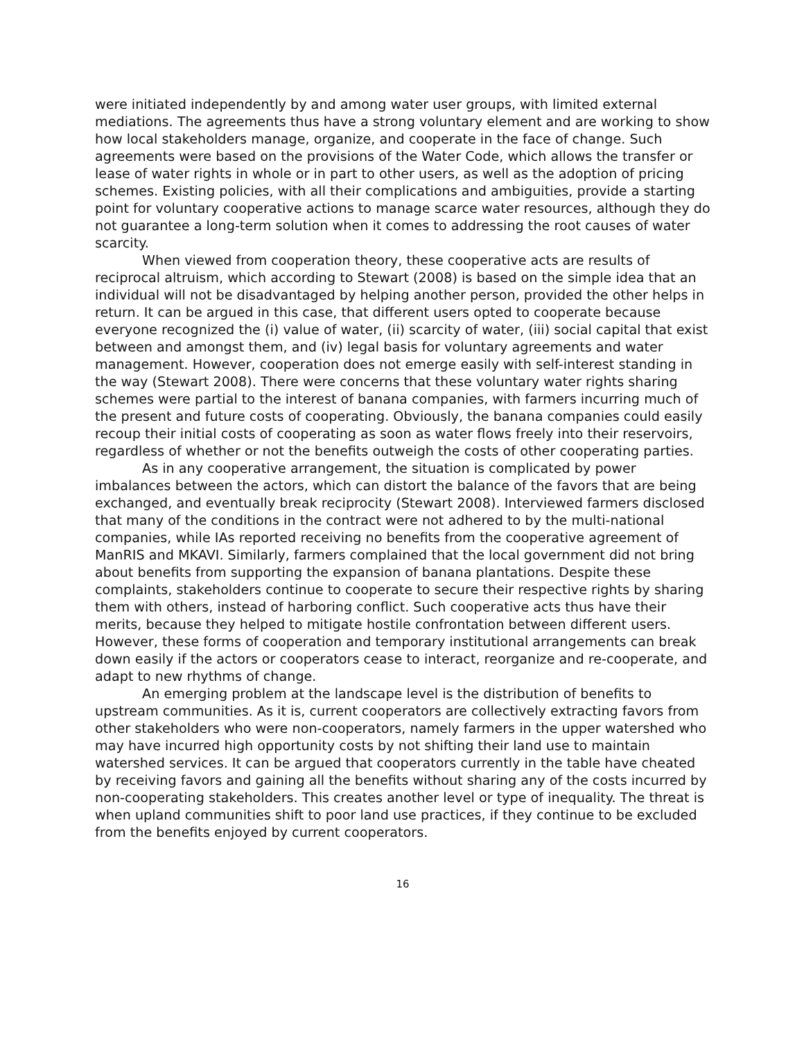were initiated independently by and among water user groups, with limited external mediations. The agreements thus have a strong voluntary element and are working to show how local stakeholders manage, organize, and cooperate in the face of change. Such agreements were based on the provisions of the Water Code, which allows the transfer or lease of water rights in whole or in part to other users, as well as the adoption of pricing schemes. Existing policies, with all their complications and ambiguities, provide a starting point for voluntary cooperative actions to manage scarce water resources, although they do not guarantee a long-term solution when it comes to addressing the root causes of water scarcity.
When viewed from cooperation theory, these cooperative acts are results of reciprocal altruism, which according to Stewart (2008) is based on the simple idea that an individual will not be disadvantaged by helping another person, provided the other helps in return. It can be argued in this case, that different users opted to cooperate because everyone recognized the (i) value of water, (ii) scarcity of water, (iii) social capital that exist between and amongst them, and (iv) legal basis for voluntary agreements and water management. However, cooperation does not emerge easily with self-interest standing in the way (Stewart 2008). There were concerns that these voluntary water rights sharing schemes were partial to the interest of banana companies, with farmers incurring much of the present and future costs of cooperating. Obviously, the banana companies could easily recoup their initial costs of cooperating as soon as water flows freely into their reservoirs, regardless of whether or not the benefits outweigh the costs of other cooperating parties.
As in any cooperative arrangement, the situation is complicated by power imbalances between the actors, which can distort the balance of the favors that are being exchanged, and eventually break reciprocity (Stewart 2008). Interviewed farmers disclosed that many of the conditions in the contract were not adhered to by the multi-national companies, while IAs reported receiving no benefits from the cooperative agreement of ManRIS and MKAVI. Similarly, farmers complained that the local government did not bring about benefits from supporting the expansion of banana plantations. Despite these complaints, stakeholders continue to cooperate to secure their respective rights by sharing them with others, instead of harboring conflict. Such cooperative acts thus have their merits, because they helped to mitigate hostile confrontation between different users. However, these forms of cooperation and temporary institutional arrangements can break down easily if the actors or cooperators cease to interact, reorganize and re-cooperate, and adapt to new rhythms of change.
An emerging problem at the landscape level is the distribution of benefits to upstream communities. As it is, current cooperators are collectively extracting favors from other stakeholders who were non-cooperators, namely farmers in the upper watershed who may have incurred high opportunity costs by not shifting their land use to maintain watershed services. It can be argued that cooperators currently in the table have cheated by receiving favors and gaining all the benefits without sharing any of the costs incurred by non-cooperating stakeholders. This creates another level or type of inequality. The threat is when upland communities shift to poor land use practices, if they continue to be excluded from the benefits enjoyed by current cooperators.
16